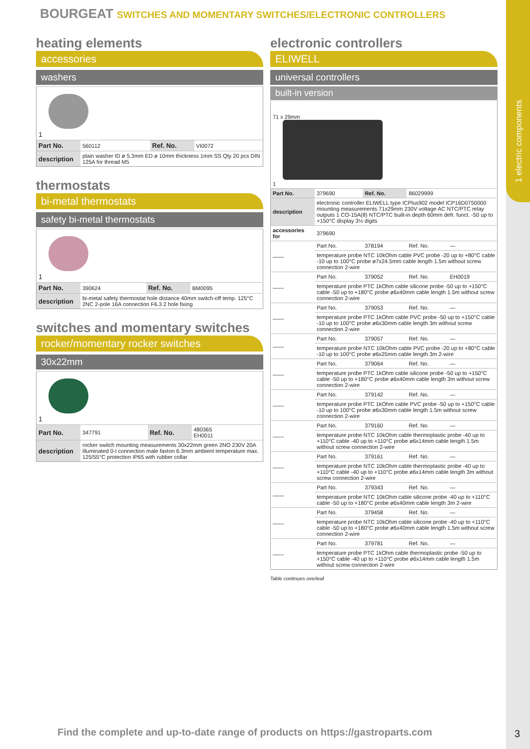1 electric components
BOURGEAT SWITCHES AND MOMENTARY SWITCHES/ELECTRONIC CONTROLLERS
heating elements
accessories
washers
| 1 | | | |
| Part No. | 560112 | Ref. No. | VI0072 |
| description | plain washer ID ø 5.3mm ED ø 10mm thickness 1mm SS Qty 20 pcs DIN 125A for thread M5 | | |
thermostats
bi-metal thermostats
safety bi-metal thermostats
| 1 | | | |
| Part No. | 390624 | Ref. No. | BM0095 |
| description | bi-metal safety thermostat hole distance 40mm switch-off temp. 125°C 2NC 2-pole 16A connection F6.3 2 hole fixing | | |
switches and momentary switches
rocker/momentary rocker switches
30x22mm
| 1 | | | |
| Part No. | 347791 | Ref. No. | 480365 EH0011 |
| description | rocker switch mounting measurements 30x22mm green 2NO 230V 20A illuminated 0-I connection male faston 6.3mm ambient temperature max. 125/55°C protection IP65 with rubber collar | | |
electronic controllers
ELIWELL
universal controllers
built-in version
| 71 x 29mm 1 | | | | |
| Part No. | 379690 | Ref. No. | 86029999 | |
| description | electronic controller ELIWELL type ICPlus902 model ICP16D0750000 mounting measurements 71x29mm 230V voltage AC NTC/PTC relay outputs 1 CO-15A(8) NTC/PTC built-in depth 60mm defr. funct. -50 up to +150°C display 3½ digits | | | |
| accessories for | 379690 | | | |
| —— | Part No. | 378194 | Ref. No. | — |
| | temperature probe NTC 10kOhm cable PVC probe -20 up to +80°C cable -10 up to 100°C probe ø7x24.5mm cable length 1.5m without screw connection 2-wire | | | |
| —— | Part No. | 379052 | Ref. No. | EH0019 |
| | temperature probe PTC 1kOhm cable silicone probe -50 up to +150°C cable -50 up to +180°C probe ø6x40mm cable length 1.5m without screw connection 2-wire | | | |
| —— | Part No. | 379053 | Ref. No. | — |
| | temperature probe PTC 1kOhm cable PVC probe -50 up to +150°C cable -10 up to 100°C probe ø6x30mm cable length 3m without screw connection 2-wire | | | |
| —— | Part No. | 379057 | Ref. No. | — |
| | temperature probe NTC 10kOhm cable PVC probe -20 up to +80°C cable -10 up to 100°C probe ø6x25mm cable length 3m 2-wire | | | |
| —— | Part No. | 379064 | Ref. No. | — |
| | temperature probe PTC 1kOhm cable silicone probe -50 up to +150°C cable -50 up to +180°C probe ø6x40mm cable length 3m without screw connection 2-wire | | | |
| —— | Part No. | 379142 | Ref. No. | — |
| | temperature probe PTC 1kOhm cable PVC probe -50 up to +150°C cable -10 up to 100°C probe ø6x30mm cable length 1.5m without screw connection 2-wire | | | |
| —— | Part No. | 379160 | Ref. No. | — |
| | temperature probe NTC 10kOhm cable thermoplastic probe -40 up to +110°C cable -40 up to +110°C probe ø6x14mm cable length 1.5m without screw connection 2-wire | | | |
| —— | Part No. | 379161 | Ref. No. | — |
| | temperature probe NTC 10kOhm cable thermoplastic probe -40 up to +110°C cable -40 up to +110°C probe ø6x14mm cable length 3m without screw connection 2-wire | | | |
| —— | Part No. | 379343 | Ref. No. | — |
| | temperature probe NTC 10kOhm cable silicone probe -40 up to +110°C cable -50 up to +180°C probe ø6x40mm cable length 3m 2-wire | | | |
| —— | Part No. | 379458 | Ref. No. | — |
| | temperature probe NTC 10kOhm cable silicone probe -40 up to +110°C cable -50 up to +180°C probe ø6x40mm cable length 1.5m without screw connection 2-wire | | | |
| —— | Part No. | 379781 | Ref. No. | — |
| | temperature probe PTC 1kOhm cable thermoplastic probe -50 up to +150°C cable -40 up to +110°C probe ø6x14mm cable length 1.5m without screw connection 2-wire | | | |
Table continues overleaf
Find the complete and up-to-date range of products on https://gastroparts.com
3